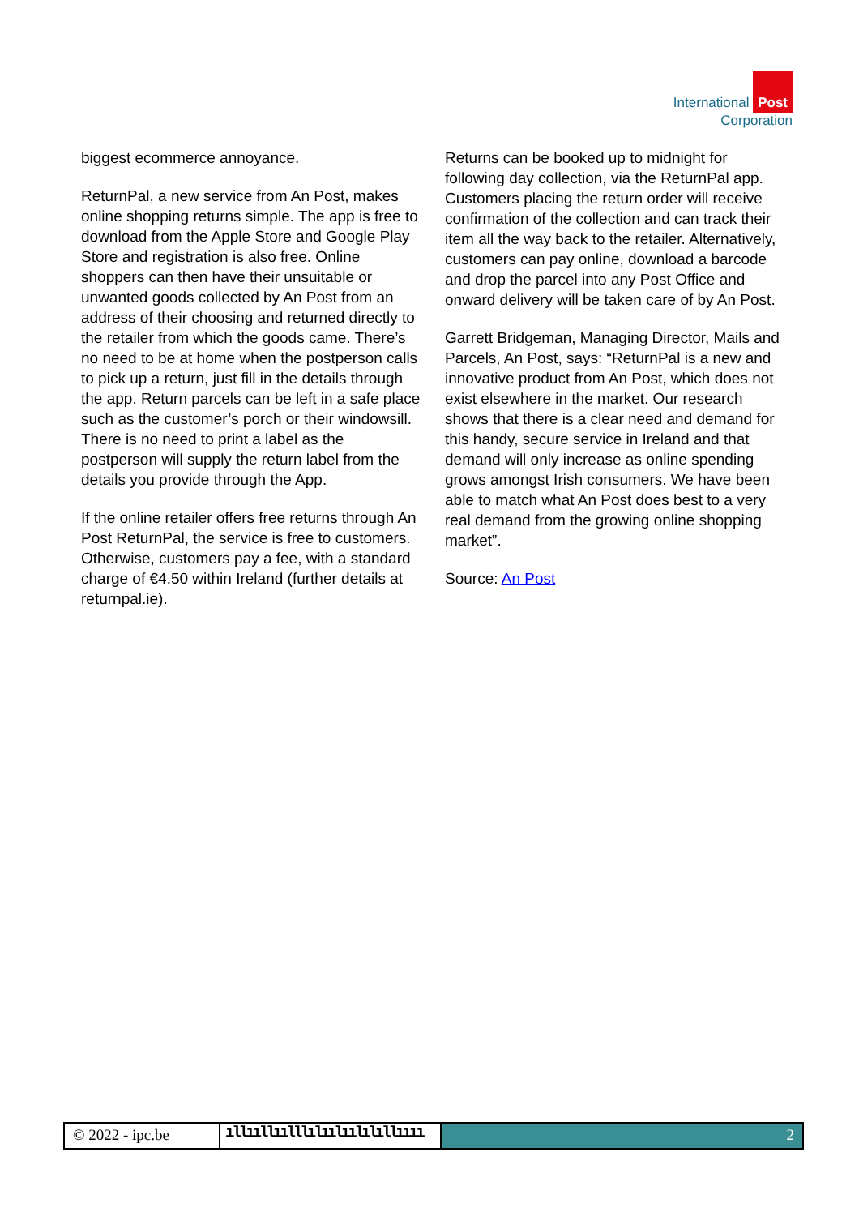International Post
Corporation
biggest ecommerce annoyance.
ReturnPal, a new service from An Post, makes online shopping returns simple. The app is free to download from the Apple Store and Google Play Store and registration is also free. Online shoppers can then have their unsuitable or unwanted goods collected by An Post from an address of their choosing and returned directly to the retailer from which the goods came. There’s no need to be at home when the postperson calls to pick up a return, just fill in the details through the app. Return parcels can be left in a safe place such as the customer’s porch or their windowsill. There is no need to print a label as the postperson will supply the return label from the details you provide through the App.
If the online retailer offers free returns through An Post ReturnPal, the service is free to customers. Otherwise, customers pay a fee, with a standard charge of €4.50 within Ireland (further details at returnpal.ie).
Returns can be booked up to midnight for following day collection, via the ReturnPal app. Customers placing the return order will receive confirmation of the collection and can track their item all the way back to the retailer. Alternatively, customers can pay online, download a barcode and drop the parcel into any Post Office and onward delivery will be taken care of by An Post.
Garrett Bridgeman, Managing Director, Mails and Parcels, An Post, says: “ReturnPal is a new and innovative product from An Post, which does not exist elsewhere in the market. Our research shows that there is a clear need and demand for this handy, secure service in Ireland and that demand will only increase as online spending grows amongst Irish consumers. We have been able to match what An Post does best to a very real demand from the growing online shopping market”.
Source: An Post
© 2022 - ipc.be
ıllııllıılllılıılıılılıllıııı
2